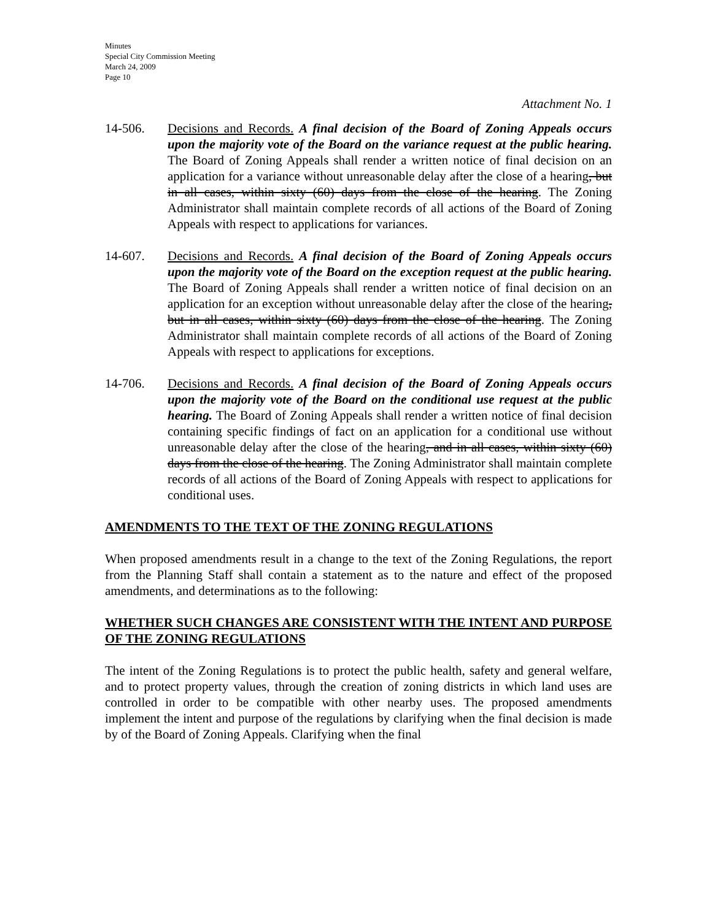Minutes
Special City Commission Meeting
March 24, 2009
Page 10
Attachment No. 1
14-506. Decisions and Records. A final decision of the Board of Zoning Appeals occurs upon the majority vote of the Board on the variance request at the public hearing. The Board of Zoning Appeals shall render a written notice of final decision on an application for a variance without unreasonable delay after the close of a hearing, but in all cases, within sixty (60) days from the close of the hearing. The Zoning Administrator shall maintain complete records of all actions of the Board of Zoning Appeals with respect to applications for variances.
14-607. Decisions and Records. A final decision of the Board of Zoning Appeals occurs upon the majority vote of the Board on the exception request at the public hearing. The Board of Zoning Appeals shall render a written notice of final decision on an application for an exception without unreasonable delay after the close of the hearing, but in all cases, within sixty (60) days from the close of the hearing. The Zoning Administrator shall maintain complete records of all actions of the Board of Zoning Appeals with respect to applications for exceptions.
14-706. Decisions and Records. A final decision of the Board of Zoning Appeals occurs upon the majority vote of the Board on the conditional use request at the public hearing. The Board of Zoning Appeals shall render a written notice of final decision containing specific findings of fact on an application for a conditional use without unreasonable delay after the close of the hearing, and in all cases, within sixty (60) days from the close of the hearing. The Zoning Administrator shall maintain complete records of all actions of the Board of Zoning Appeals with respect to applications for conditional uses.
AMENDMENTS TO THE TEXT OF THE ZONING REGULATIONS
When proposed amendments result in a change to the text of the Zoning Regulations, the report from the Planning Staff shall contain a statement as to the nature and effect of the proposed amendments, and determinations as to the following:
WHETHER SUCH CHANGES ARE CONSISTENT WITH THE INTENT AND PURPOSE OF THE ZONING REGULATIONS
The intent of the Zoning Regulations is to protect the public health, safety and general welfare, and to protect property values, through the creation of zoning districts in which land uses are controlled in order to be compatible with other nearby uses. The proposed amendments implement the intent and purpose of the regulations by clarifying when the final decision is made by of the Board of Zoning Appeals. Clarifying when the final